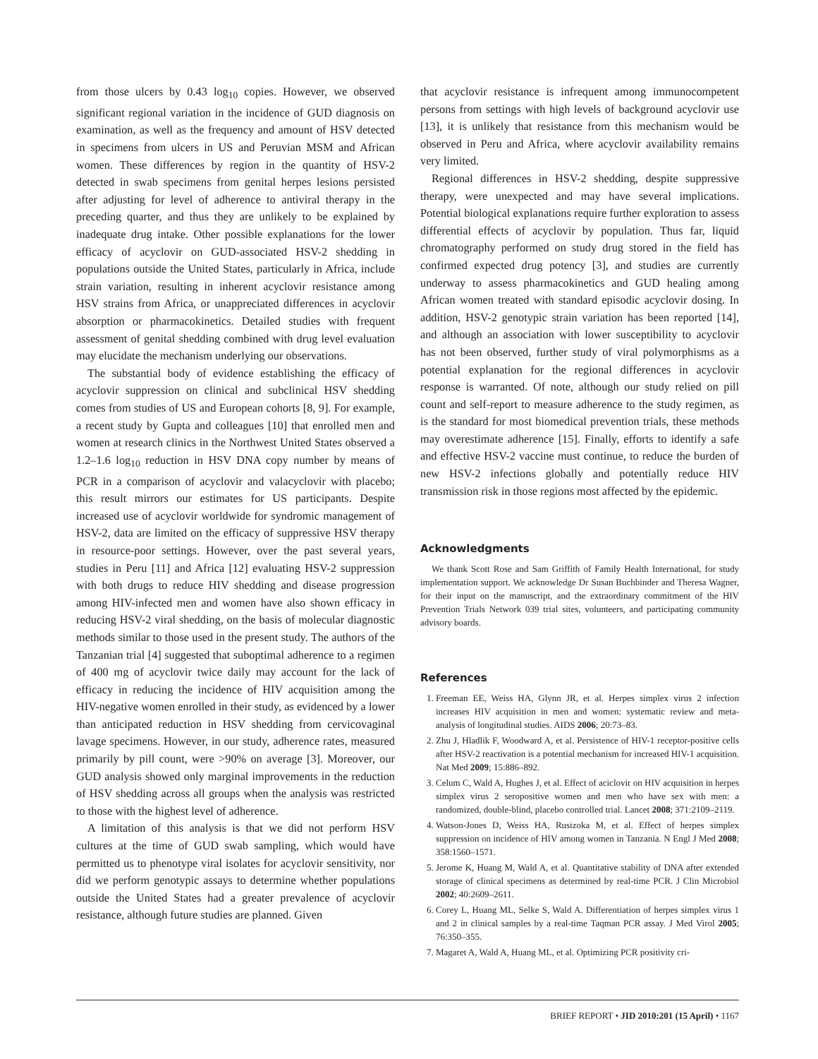from those ulcers by 0.43 log<sub>10</sub> copies. However, we observed significant regional variation in the incidence of GUD diagnosis on examination, as well as the frequency and amount of HSV detected in specimens from ulcers in US and Peruvian MSM and African women. These differences by region in the quantity of HSV-2 detected in swab specimens from genital herpes lesions persisted after adjusting for level of adherence to antiviral therapy in the preceding quarter, and thus they are unlikely to be explained by inadequate drug intake. Other possible explanations for the lower efficacy of acyclovir on GUD-associated HSV-2 shedding in populations outside the United States, particularly in Africa, include strain variation, resulting in inherent acyclovir resistance among HSV strains from Africa, or unappreciated differences in acyclovir absorption or pharmacokinetics. Detailed studies with frequent assessment of genital shedding combined with drug level evaluation may elucidate the mechanism underlying our observations.
The substantial body of evidence establishing the efficacy of acyclovir suppression on clinical and subclinical HSV shedding comes from studies of US and European cohorts [8, 9]. For example, a recent study by Gupta and colleagues [10] that enrolled men and women at research clinics in the Northwest United States observed a 1.2–1.6 log<sub>10</sub> reduction in HSV DNA copy number by means of PCR in a comparison of acyclovir and valacyclovir with placebo; this result mirrors our estimates for US participants. Despite increased use of acyclovir worldwide for syndromic management of HSV-2, data are limited on the efficacy of suppressive HSV therapy in resource-poor settings. However, over the past several years, studies in Peru [11] and Africa [12] evaluating HSV-2 suppression with both drugs to reduce HIV shedding and disease progression among HIV-infected men and women have also shown efficacy in reducing HSV-2 viral shedding, on the basis of molecular diagnostic methods similar to those used in the present study. The authors of the Tanzanian trial [4] suggested that suboptimal adherence to a regimen of 400 mg of acyclovir twice daily may account for the lack of efficacy in reducing the incidence of HIV acquisition among the HIV-negative women enrolled in their study, as evidenced by a lower than anticipated reduction in HSV shedding from cervicovaginal lavage specimens. However, in our study, adherence rates, measured primarily by pill count, were >90% on average [3]. Moreover, our GUD analysis showed only marginal improvements in the reduction of HSV shedding across all groups when the analysis was restricted to those with the highest level of adherence.
A limitation of this analysis is that we did not perform HSV cultures at the time of GUD swab sampling, which would have permitted us to phenotype viral isolates for acyclovir sensitivity, nor did we perform genotypic assays to determine whether populations outside the United States had a greater prevalence of acyclovir resistance, although future studies are planned. Given
that acyclovir resistance is infrequent among immunocompetent persons from settings with high levels of background acyclovir use [13], it is unlikely that resistance from this mechanism would be observed in Peru and Africa, where acyclovir availability remains very limited.
Regional differences in HSV-2 shedding, despite suppressive therapy, were unexpected and may have several implications. Potential biological explanations require further exploration to assess differential effects of acyclovir by population. Thus far, liquid chromatography performed on study drug stored in the field has confirmed expected drug potency [3], and studies are currently underway to assess pharmacokinetics and GUD healing among African women treated with standard episodic acyclovir dosing. In addition, HSV-2 genotypic strain variation has been reported [14], and although an association with lower susceptibility to acyclovir has not been observed, further study of viral polymorphisms as a potential explanation for the regional differences in acyclovir response is warranted. Of note, although our study relied on pill count and self-report to measure adherence to the study regimen, as is the standard for most biomedical prevention trials, these methods may overestimate adherence [15]. Finally, efforts to identify a safe and effective HSV-2 vaccine must continue, to reduce the burden of new HSV-2 infections globally and potentially reduce HIV transmission risk in those regions most affected by the epidemic.
Acknowledgments
We thank Scott Rose and Sam Griffith of Family Health International, for study implementation support. We acknowledge Dr Susan Buchbinder and Theresa Wagner, for their input on the manuscript, and the extraordinary commitment of the HIV Prevention Trials Network 039 trial sites, volunteers, and participating community advisory boards.
References
1. Freeman EE, Weiss HA, Glynn JR, et al. Herpes simplex virus 2 infection increases HIV acquisition in men and women: systematic review and meta-analysis of longitudinal studies. AIDS 2006; 20:73–83.
2. Zhu J, Hladlik F, Woodward A, et al. Persistence of HIV-1 receptor-positive cells after HSV-2 reactivation is a potential mechanism for increased HIV-1 acquisition. Nat Med 2009; 15:886–892.
3. Celum C, Wald A, Hughes J, et al. Effect of aciclovir on HIV acquisition in herpes simplex virus 2 seropositive women and men who have sex with men: a randomized, double-blind, placebo controlled trial. Lancet 2008; 371:2109–2119.
4. Watson-Jones D, Weiss HA, Rusizoka M, et al. Effect of herpes simplex suppression on incidence of HIV among women in Tanzania. N Engl J Med 2008; 358:1560–1571.
5. Jerome K, Huang M, Wald A, et al. Quantitative stability of DNA after extended storage of clinical specimens as determined by real-time PCR. J Clin Microbiol 2002; 40:2609–2611.
6. Corey L, Huang ML, Selke S, Wald A. Differentiation of herpes simplex virus 1 and 2 in clinical samples by a real-time Taqman PCR assay. J Med Virol 2005; 76:350–355.
7. Magaret A, Wald A, Huang ML, et al. Optimizing PCR positivity cri-
BRIEF REPORT • JID 2010:201 (15 April) • 1167